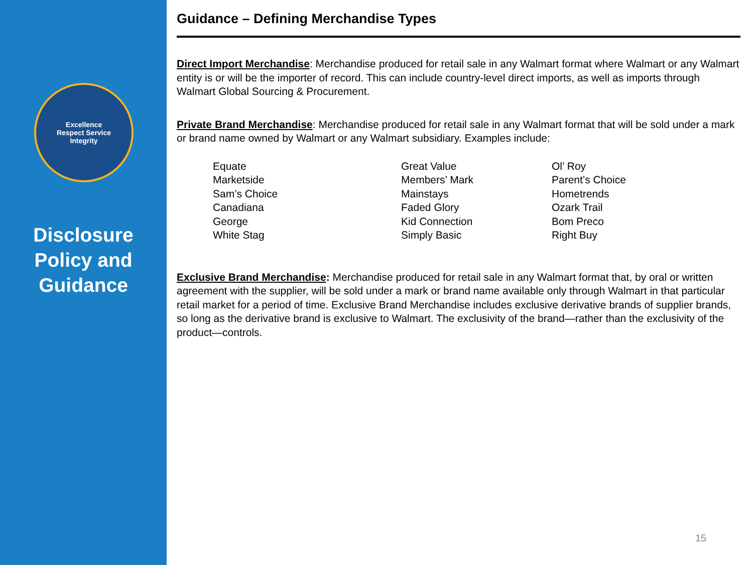Excellence
Respect Service
Integrity
Disclosure Policy and Guidance
Guidance – Defining Merchandise Types
Direct Import Merchandise: Merchandise produced for retail sale in any Walmart format where Walmart or any Walmart entity is or will be the importer of record. This can include country-level direct imports, as well as imports through Walmart Global Sourcing & Procurement.
Private Brand Merchandise: Merchandise produced for retail sale in any Walmart format that will be sold under a mark or brand name owned by Walmart or any Walmart subsidiary. Examples include:
| Equate | Great Value | Ol’ Roy |
| Marketside | Members’ Mark | Parent’s Choice |
| Sam’s Choice | Mainstays | Hometrends |
| Canadiana | Faded Glory | Ozark Trail |
| George | Kid Connection | Bom Preco |
| White Stag | Simply Basic | Right Buy |
Exclusive Brand Merchandise: Merchandise produced for retail sale in any Walmart format that, by oral or written agreement with the supplier, will be sold under a mark or brand name available only through Walmart in that particular retail market for a period of time. Exclusive Brand Merchandise includes exclusive derivative brands of supplier brands, so long as the derivative brand is exclusive to Walmart. The exclusivity of the brand—rather than the exclusivity of the product—controls.
15